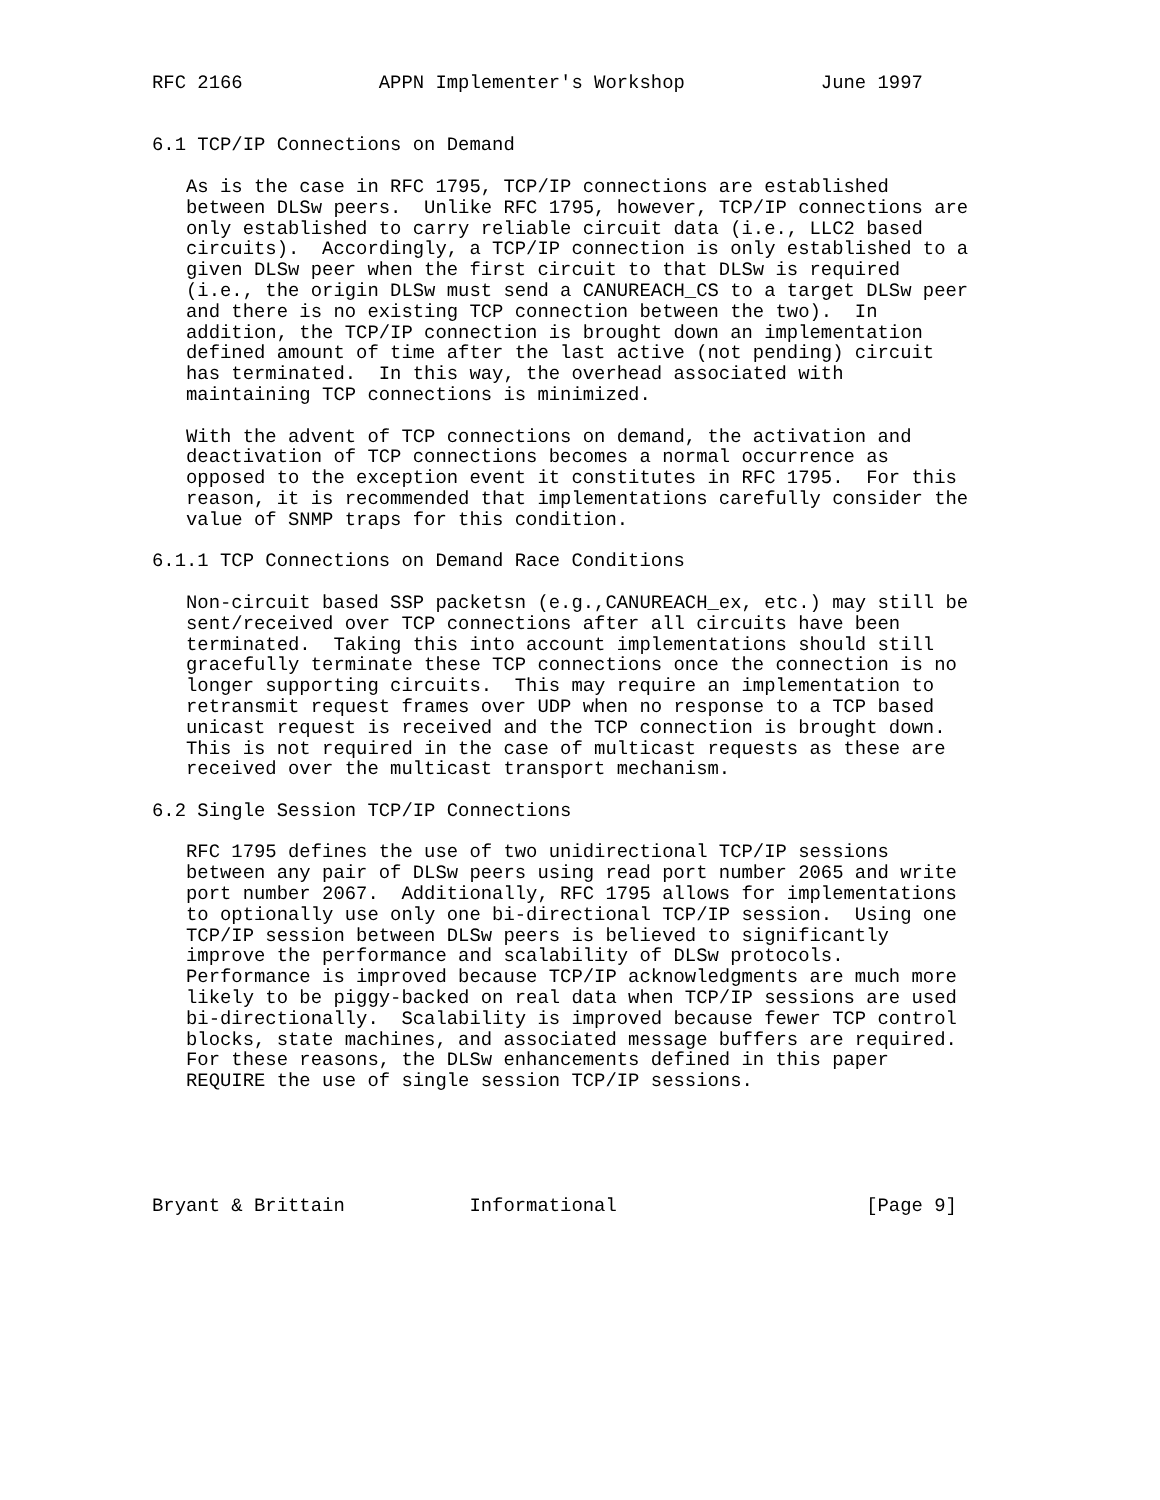RFC 2166            APPN Implementer's Workshop            June 1997


6.1 TCP/IP Connections on Demand

   As is the case in RFC 1795, TCP/IP connections are established
   between DLSw peers.  Unlike RFC 1795, however, TCP/IP connections are
   only established to carry reliable circuit data (i.e., LLC2 based
   circuits).  Accordingly, a TCP/IP connection is only established to a
   given DLSw peer when the first circuit to that DLSw is required
   (i.e., the origin DLSw must send a CANUREACH_CS to a target DLSw peer
   and there is no existing TCP connection between the two).  In
   addition, the TCP/IP connection is brought down an implementation
   defined amount of time after the last active (not pending) circuit
   has terminated.  In this way, the overhead associated with
   maintaining TCP connections is minimized.

   With the advent of TCP connections on demand, the activation and
   deactivation of TCP connections becomes a normal occurrence as
   opposed to the exception event it constitutes in RFC 1795.  For this
   reason, it is recommended that implementations carefully consider the
   value of SNMP traps for this condition.

6.1.1 TCP Connections on Demand Race Conditions

   Non-circuit based SSP packetsn (e.g.,CANUREACH_ex, etc.) may still be
   sent/received over TCP connections after all circuits have been
   terminated.  Taking this into account implementations should still
   gracefully terminate these TCP connections once the connection is no
   longer supporting circuits.  This may require an implementation to
   retransmit request frames over UDP when no response to a TCP based
   unicast request is received and the TCP connection is brought down.
   This is not required in the case of multicast requests as these are
   received over the multicast transport mechanism.

6.2 Single Session TCP/IP Connections

   RFC 1795 defines the use of two unidirectional TCP/IP sessions
   between any pair of DLSw peers using read port number 2065 and write
   port number 2067.  Additionally, RFC 1795 allows for implementations
   to optionally use only one bi-directional TCP/IP session.  Using one
   TCP/IP session between DLSw peers is believed to significantly
   improve the performance and scalability of DLSw protocols.
   Performance is improved because TCP/IP acknowledgments are much more
   likely to be piggy-backed on real data when TCP/IP sessions are used
   bi-directionally.  Scalability is improved because fewer TCP control
   blocks, state machines, and associated message buffers are required.
   For these reasons, the DLSw enhancements defined in this paper
   REQUIRE the use of single session TCP/IP sessions.





Bryant & Brittain           Informational                      [Page 9]